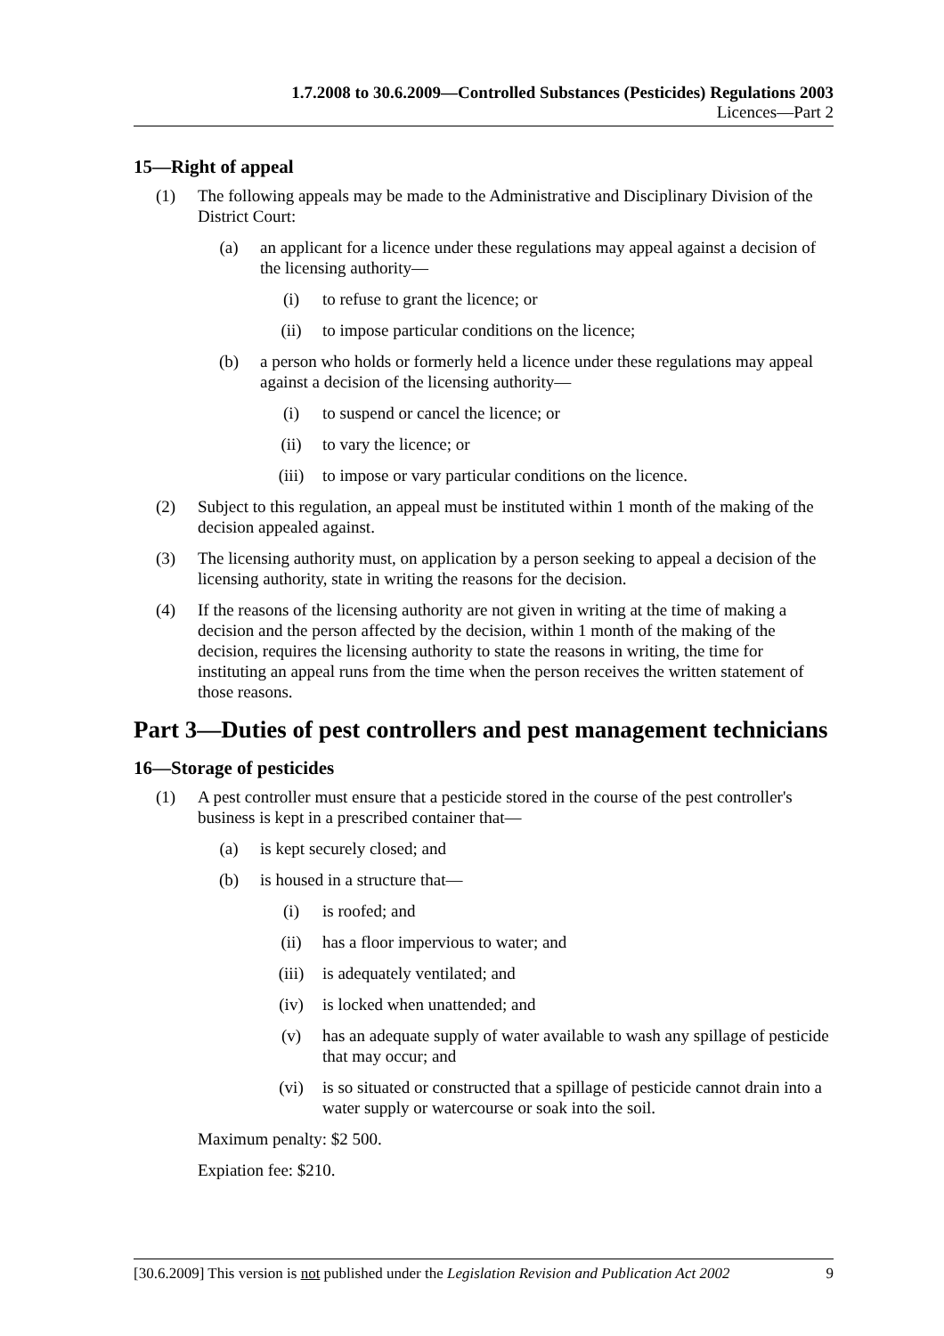1.7.2008 to 30.6.2009—Controlled Substances (Pesticides) Regulations 2003
Licences—Part 2
15—Right of appeal
(1) The following appeals may be made to the Administrative and Disciplinary Division of the District Court:
(a) an applicant for a licence under these regulations may appeal against a decision of the licensing authority—
(i) to refuse to grant the licence; or
(ii) to impose particular conditions on the licence;
(b) a person who holds or formerly held a licence under these regulations may appeal against a decision of the licensing authority—
(i) to suspend or cancel the licence; or
(ii) to vary the licence; or
(iii) to impose or vary particular conditions on the licence.
(2) Subject to this regulation, an appeal must be instituted within 1 month of the making of the decision appealed against.
(3) The licensing authority must, on application by a person seeking to appeal a decision of the licensing authority, state in writing the reasons for the decision.
(4) If the reasons of the licensing authority are not given in writing at the time of making a decision and the person affected by the decision, within 1 month of the making of the decision, requires the licensing authority to state the reasons in writing, the time for instituting an appeal runs from the time when the person receives the written statement of those reasons.
Part 3—Duties of pest controllers and pest management technicians
16—Storage of pesticides
(1) A pest controller must ensure that a pesticide stored in the course of the pest controller's business is kept in a prescribed container that—
(a) is kept securely closed; and
(b) is housed in a structure that—
(i) is roofed; and
(ii) has a floor impervious to water; and
(iii) is adequately ventilated; and
(iv) is locked when unattended; and
(v) has an adequate supply of water available to wash any spillage of pesticide that may occur; and
(vi) is so situated or constructed that a spillage of pesticide cannot drain into a water supply or watercourse or soak into the soil.
Maximum penalty: $2 500.
Expiation fee: $210.
[30.6.2009] This version is not published under the Legislation Revision and Publication Act 2002 9